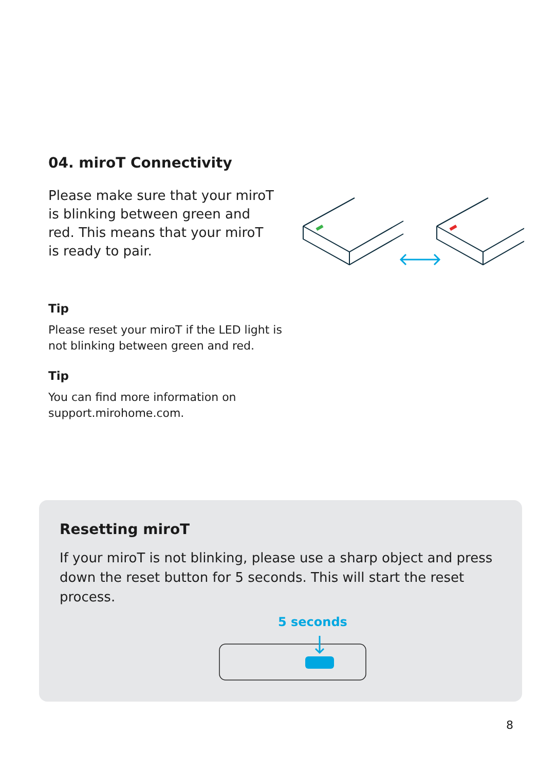04. miroT Connectivity
Please make sure that your miroT is blinking between green and red. This means that your miroT is ready to pair.
Tip
Please reset your miroT if the LED light is not blinking between green and red.
Tip
You can find more information on support.mirohome.com.
Resetting miroT
If your miroT is not blinking, please use a sharp object and press down the reset button for 5 seconds. This will start the reset process.
5 seconds
8